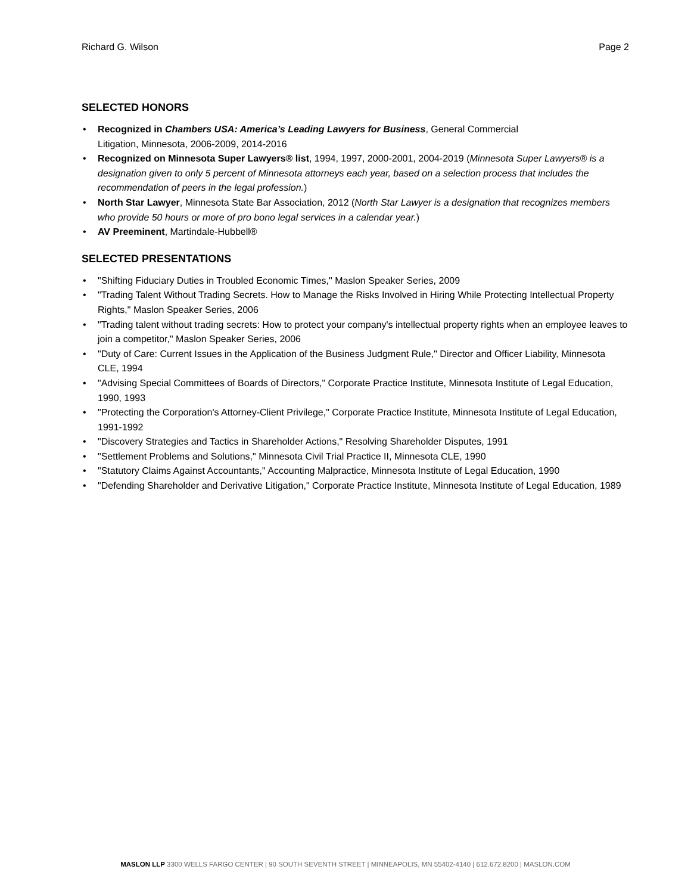Richard G. Wilson Page 2
SELECTED HONORS
• Recognized in Chambers USA: America’s Leading Lawyers for Business, General Commercial
Litigation, Minnesota, 2006-2009, 2014-2016
• Recognized on Minnesota Super Lawyers® list, 1994, 1997, 2000-2001, 2004-2019 (Minnesota Super Lawyers® is a designation given to only 5 percent of Minnesota attorneys each year, based on a selection process that includes the recommendation of peers in the legal profession.)
• North Star Lawyer, Minnesota State Bar Association, 2012 (North Star Lawyer is a designation that recognizes members who provide 50 hours or more of pro bono legal services in a calendar year.)
• AV Preeminent, Martindale-Hubbell®
SELECTED PRESENTATIONS
• "Shifting Fiduciary Duties in Troubled Economic Times," Maslon Speaker Series, 2009
• "Trading Talent Without Trading Secrets. How to Manage the Risks Involved in Hiring While Protecting Intellectual Property Rights," Maslon Speaker Series, 2006
• "Trading talent without trading secrets: How to protect your company's intellectual property rights when an employee leaves to join a competitor," Maslon Speaker Series, 2006
• "Duty of Care: Current Issues in the Application of the Business Judgment Rule," Director and Officer Liability, Minnesota CLE, 1994
• "Advising Special Committees of Boards of Directors," Corporate Practice Institute, Minnesota Institute of Legal Education, 1990, 1993
• "Protecting the Corporation's Attorney-Client Privilege," Corporate Practice Institute, Minnesota Institute of Legal Education, 1991-1992
• "Discovery Strategies and Tactics in Shareholder Actions," Resolving Shareholder Disputes, 1991
• "Settlement Problems and Solutions," Minnesota Civil Trial Practice II, Minnesota CLE, 1990
• "Statutory Claims Against Accountants," Accounting Malpractice, Minnesota Institute of Legal Education, 1990
• "Defending Shareholder and Derivative Litigation," Corporate Practice Institute, Minnesota Institute of Legal Education, 1989
MASLON LLP 3300 WELLS FARGO CENTER | 90 SOUTH SEVENTH STREET | MINNEAPOLIS, MN 55402-4140 | 612.672.8200 | MASLON.COM